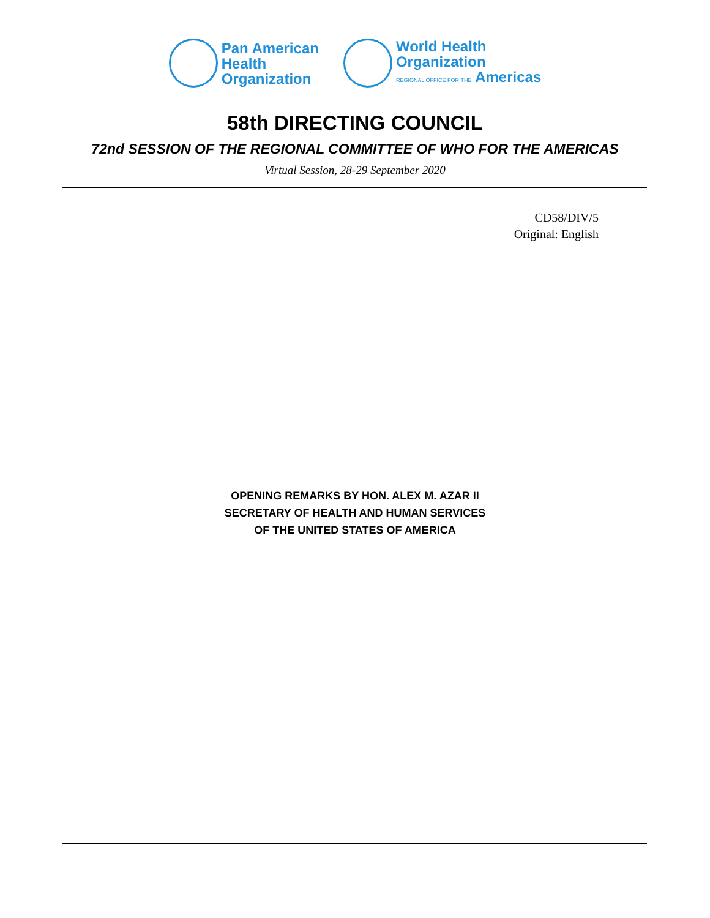Pan American
Health
Organization
World Health
Organization
REGIONAL OFFICE FOR THE Americas
58th DIRECTING COUNCIL
72nd SESSION OF THE REGIONAL COMMITTEE OF WHO FOR THE AMERICAS
Virtual Session, 28-29 September 2020
CD58/DIV/5
Original: English
OPENING REMARKS BY HON. ALEX M. AZAR II
SECRETARY OF HEALTH AND HUMAN SERVICES
OF THE UNITED STATES OF AMERICA